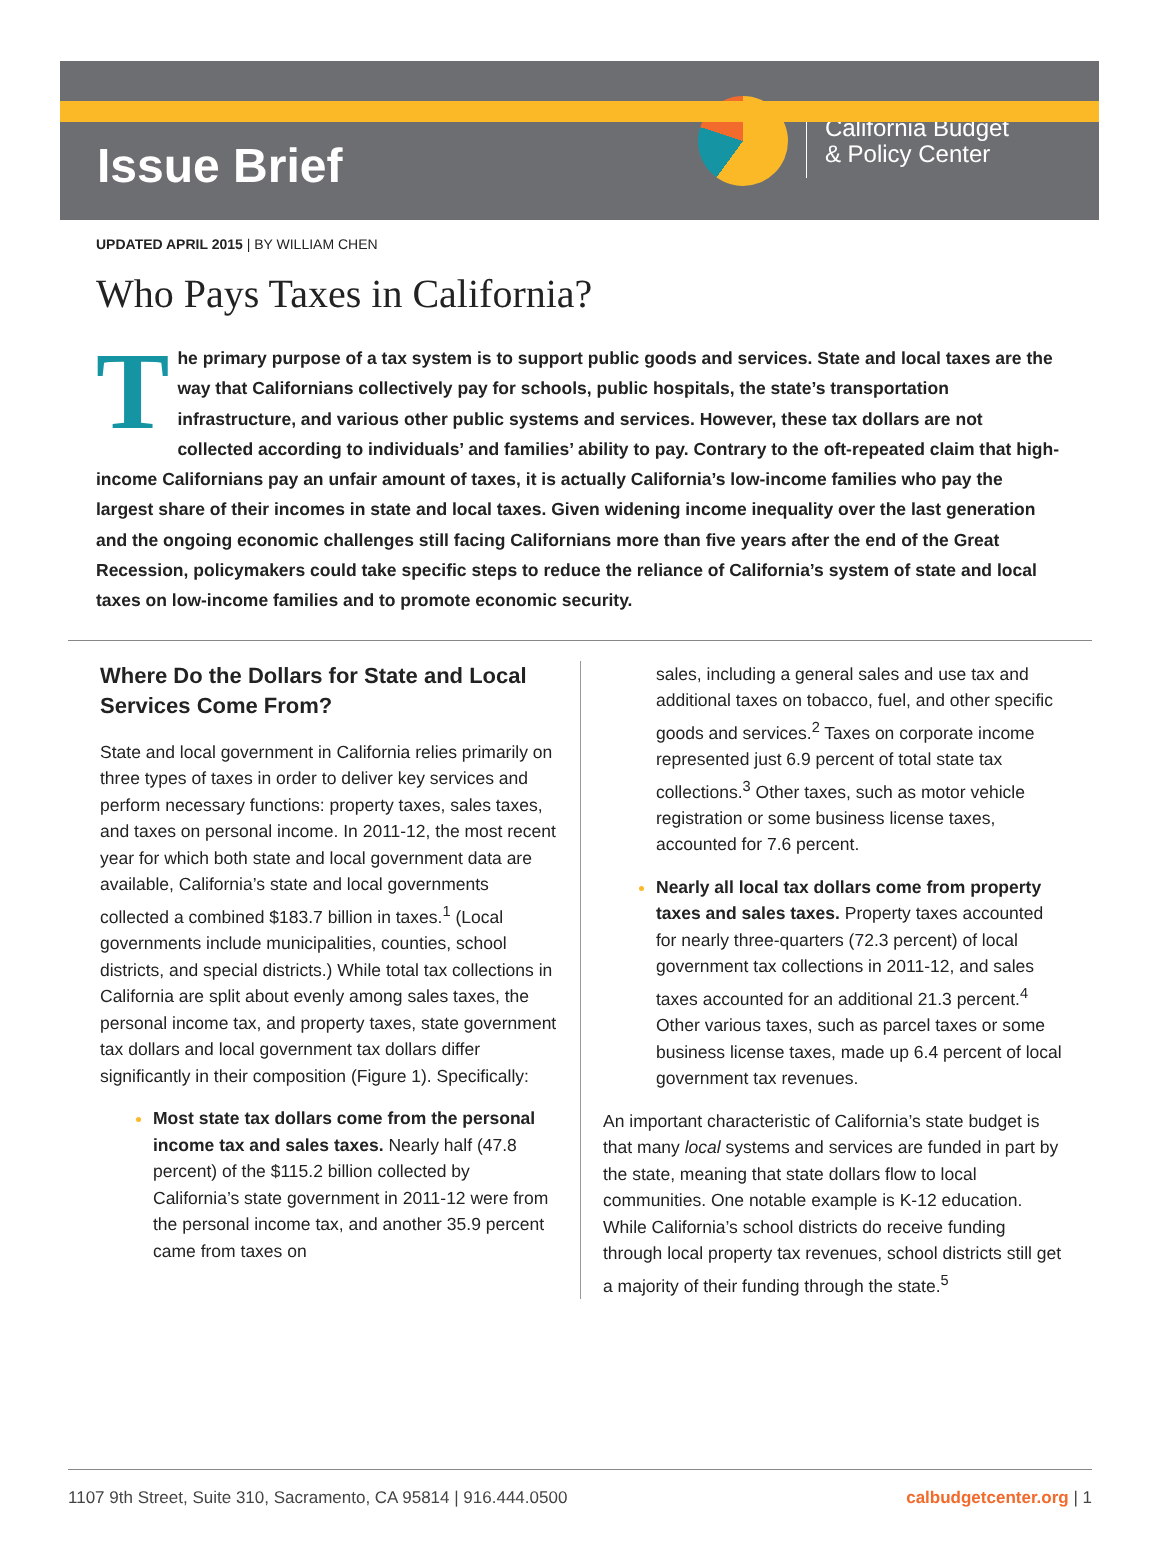Issue Brief
California Budget
& Policy Center
UPDATED APRIL 2015 | BY WILLIAM CHEN
Who Pays Taxes in California?
The primary purpose of a tax system is to support public goods and services. State and local taxes are the way that Californians collectively pay for schools, public hospitals, the state’s transportation infrastructure, and various other public systems and services. However, these tax dollars are not collected according to individuals’ and families’ ability to pay. Contrary to the oft-repeated claim that high-income Californians pay an unfair amount of taxes, it is actually California’s low-income families who pay the largest share of their incomes in state and local taxes. Given widening income inequality over the last generation and the ongoing economic challenges still facing Californians more than five years after the end of the Great Recession, policymakers could take specific steps to reduce the reliance of California’s system of state and local taxes on low-income families and to promote economic security.
Where Do the Dollars for State and Local Services Come From?
State and local government in California relies primarily on three types of taxes in order to deliver key services and perform necessary functions: property taxes, sales taxes, and taxes on personal income. In 2011-12, the most recent year for which both state and local government data are available, California’s state and local governments collected a combined $183.7 billion in taxes.<sup>1</sup> (Local governments include municipalities, counties, school districts, and special districts.) While total tax collections in California are split about evenly among sales taxes, the personal income tax, and property taxes, state government tax dollars and local government tax dollars differ significantly in their composition (Figure 1). Specifically:
Most state tax dollars come from the personal income tax and sales taxes. Nearly half (47.8 percent) of the $115.2 billion collected by California’s state government in 2011-12 were from the personal income tax, and another 35.9 percent came from taxes on
sales, including a general sales and use tax and additional taxes on tobacco, fuel, and other specific goods and services.<sup>2</sup> Taxes on corporate income represented just 6.9 percent of total state tax collections.<sup>3</sup> Other taxes, such as motor vehicle registration or some business license taxes, accounted for 7.6 percent.
Nearly all local tax dollars come from property taxes and sales taxes. Property taxes accounted for nearly three-quarters (72.3 percent) of local government tax collections in 2011-12, and sales taxes accounted for an additional 21.3 percent.<sup>4</sup> Other various taxes, such as parcel taxes or some business license taxes, made up 6.4 percent of local government tax revenues.
An important characteristic of California’s state budget is that many local systems and services are funded in part by the state, meaning that state dollars flow to local communities. One notable example is K-12 education. While California’s school districts do receive funding through local property tax revenues, school districts still get a majority of their funding through the state.<sup>5</sup>
1107 9th Street, Suite 310, Sacramento, CA 95814 | 916.444.0500 calbudgetcenter.org | 1